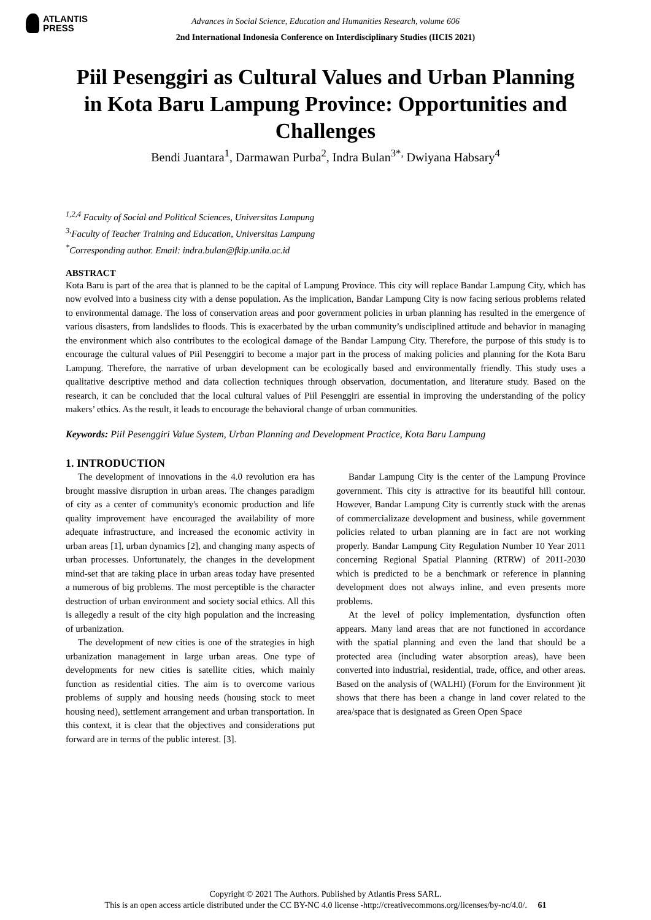ATLANTIS
PRESS
Advances in Social Science, Education and Humanities Research, volume 606
2nd International Indonesia Conference on Interdisciplinary Studies (IICIS 2021)
Piil Pesenggiri as Cultural Values and Urban Planning in Kota Baru Lampung Province: Opportunities and Challenges
Bendi Juantara<sup>1</sup>, Darmawan Purba<sup>2</sup>, Indra Bulan<sup>3*,</sup> Dwiyana Habsary<sup>4</sup>
<sup>1,2,4</sup> Faculty of Social and Political Sciences, Universitas Lampung
<sup>3,</sup>Faculty of Teacher Training and Education, Universitas Lampung
<sup>*</sup> Corresponding author. Email: indra.bulan@fkip.unila.ac.id
ABSTRACT
Kota Baru is part of the area that is planned to be the capital of Lampung Province. This city will replace Bandar Lampung City, which has now evolved into a business city with a dense population. As the implication, Bandar Lampung City is now facing serious problems related to environmental damage. The loss of conservation areas and poor government policies in urban planning has resulted in the emergence of various disasters, from landslides to floods. This is exacerbated by the urban community’s undisciplined attitude and behavior in managing the environment which also contributes to the ecological damage of the Bandar Lampung City. Therefore, the purpose of this study is to encourage the cultural values of Piil Pesenggiri to become a major part in the process of making policies and planning for the Kota Baru Lampung. Therefore, the narrative of urban development can be ecologically based and environmentally friendly. This study uses a qualitative descriptive method and data collection techniques through observation, documentation, and literature study. Based on the research, it can be concluded that the local cultural values of Piil Pesenggiri are essential in improving the understanding of the policy makers’ ethics. As the result, it leads to encourage the behavioral change of urban communities.
Keywords: Piil Pesenggiri Value System, Urban Planning and Development Practice, Kota Baru Lampung
1. INTRODUCTION
The development of innovations in the 4.0 revolution era has brought massive disruption in urban areas. The changes paradigm of city as a center of community's economic production and life quality improvement have encouraged the availability of more adequate infrastructure, and increased the economic activity in urban areas [1], urban dynamics [2], and changing many aspects of urban processes. Unfortunately, the changes in the development mind-set that are taking place in urban areas today have presented a numerous of big problems. The most perceptible is the character destruction of urban environment and society social ethics. All this is allegedly a result of the city high population and the increasing of urbanization.
The development of new cities is one of the strategies in high urbanization management in large urban areas. One type of developments for new cities is satellite cities, which mainly function as residential cities. The aim is to overcome various problems of supply and housing needs (housing stock to meet housing need), settlement arrangement and urban transportation. In this context, it is clear that the objectives and considerations put forward are in terms of the public interest. [3].
Bandar Lampung City is the center of the Lampung Province government. This city is attractive for its beautiful hill contour. However, Bandar Lampung City is currently stuck with the arenas of commercializaze development and business, while government policies related to urban planning are in fact are not working properly. Bandar Lampung City Regulation Number 10 Year 2011 concerning Regional Spatial Planning (RTRW) of 2011-2030 which is predicted to be a benchmark or reference in planning development does not always inline, and even presents more problems.
At the level of policy implementation, dysfunction often appears. Many land areas that are not functioned in accordance with the spatial planning and even the land that should be a protected area (including water absorption areas), have been converted into industrial, residential, trade, office, and other areas. Based on the analysis of (WALHI) (Forum for the Environment )it shows that there has been a change in land cover related to the area/space that is designated as Green Open Space
Copyright © 2021 The Authors. Published by Atlantis Press SARL.
This is an open access article distributed under the CC BY-NC 4.0 license -http://creativecommons.org/licenses/by-nc/4.0/. 61